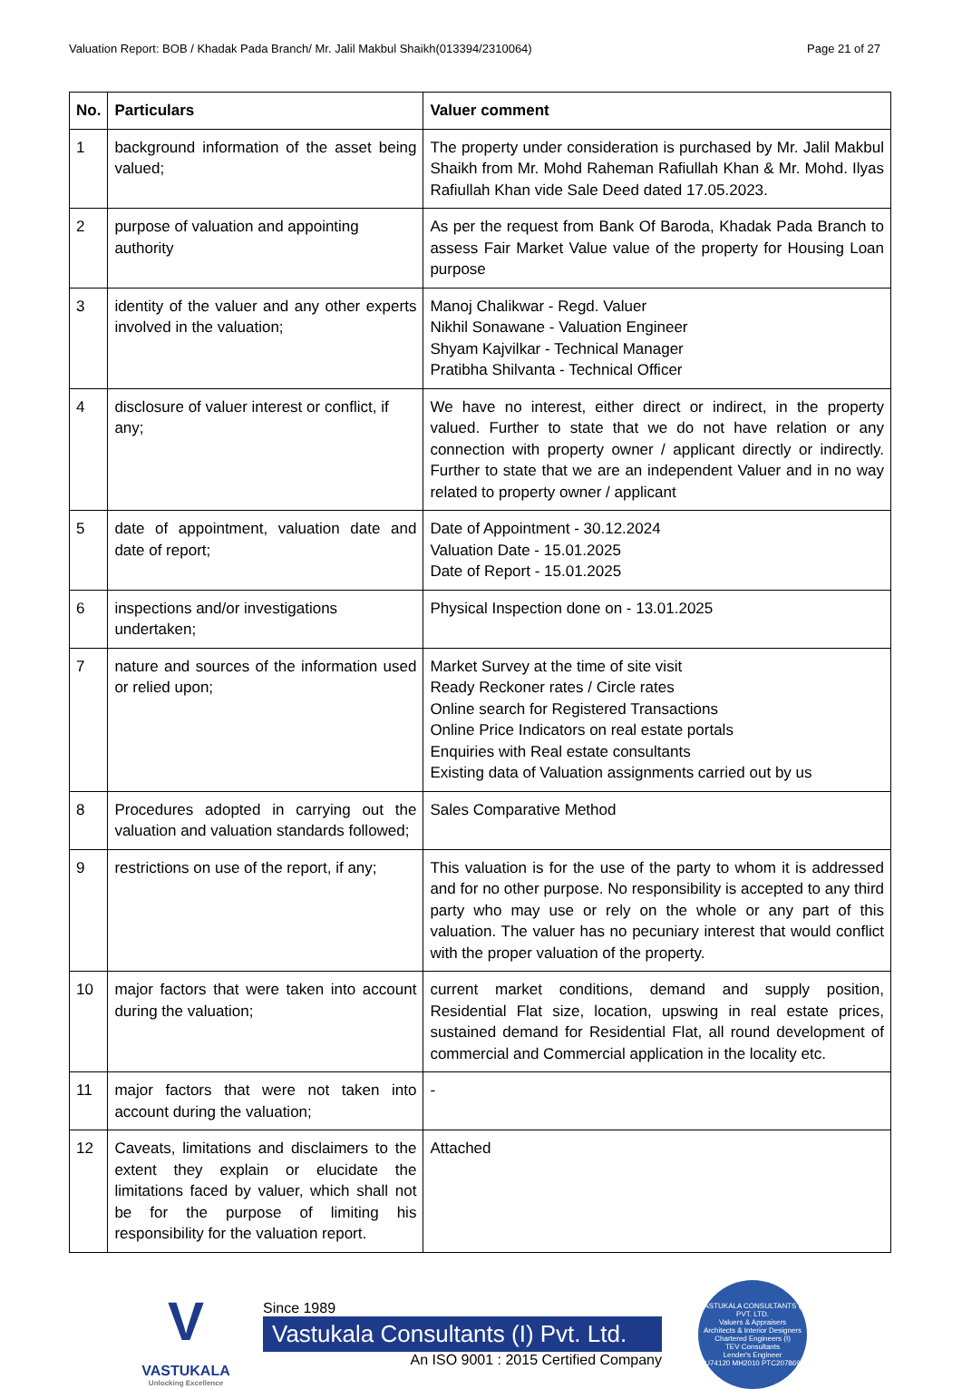Valuation Report: BOB / Khadak Pada Branch/ Mr. Jalil Makbul Shaikh(013394/2310064) Page 21 of 27
| No. | Particulars | Valuer comment |
| --- | --- | --- |
| 1 | background information of the asset being valued; | The property under consideration is purchased by Mr. Jalil Makbul Shaikh from Mr. Mohd Raheman Rafiullah Khan & Mr. Mohd. Ilyas Rafiullah Khan vide Sale Deed dated 17.05.2023. |
| 2 | purpose of valuation and appointing authority | As per the request from Bank Of Baroda, Khadak Pada Branch to assess Fair Market Value value of the property for Housing Loan purpose |
| 3 | identity of the valuer and any other experts involved in the valuation; | Manoj Chalikwar - Regd. Valuer Nikhil Sonawane - Valuation Engineer Shyam Kajvilkar - Technical Manager Pratibha Shilvanta - Technical Officer |
| 4 | disclosure of valuer interest or conflict, if any; | We have no interest, either direct or indirect, in the property valued. Further to state that we do not have relation or any connection with property owner / applicant directly or indirectly. Further to state that we are an independent Valuer and in no way related to property owner / applicant |
| 5 | date of appointment, valuation date and date of report; | Date of Appointment - 30.12.2024 Valuation Date - 15.01.2025 Date of Report - 15.01.2025 |
| 6 | inspections and/or investigations undertaken; | Physical Inspection done on - 13.01.2025 |
| 7 | nature and sources of the information used or relied upon; | Market Survey at the time of site visit Ready Reckoner rates / Circle rates Online search for Registered Transactions Online Price Indicators on real estate portals Enquiries with Real estate consultants Existing data of Valuation assignments carried out by us |
| 8 | Procedures adopted in carrying out the valuation and valuation standards followed; | Sales Comparative Method |
| 9 | restrictions on use of the report, if any; | This valuation is for the use of the party to whom it is addressed and for no other purpose. No responsibility is accepted to any third party who may use or rely on the whole or any part of this valuation. The valuer has no pecuniary interest that would conflict with the proper valuation of the property. |
| 10 | major factors that were taken into account during the valuation; | current market conditions, demand and supply position, Residential Flat size, location, upswing in real estate prices, sustained demand for Residential Flat, all round development of commercial and Commercial application in the locality etc. |
| 11 | major factors that were not taken into account during the valuation; | - |
| 12 | Caveats, limitations and disclaimers to the extent they explain or elucidate the limitations faced by valuer, which shall not be for the purpose of limiting his responsibility for the valuation report. | Attached |
V
VASTUKALA
Unlocking Excellence
Since 1989
Vastukala Consultants (I) Pvt. Ltd.
An ISO 9001 : 2015 Certified Company
VASTUKALA CONSULTANTS (I) PVT. LTD.
Valuers & Appraisers
Architects & Interior Designers
Chartered Engineers (I)
TEV Consultants
Lender's Engineer
U74120 MH2010 PTC207869